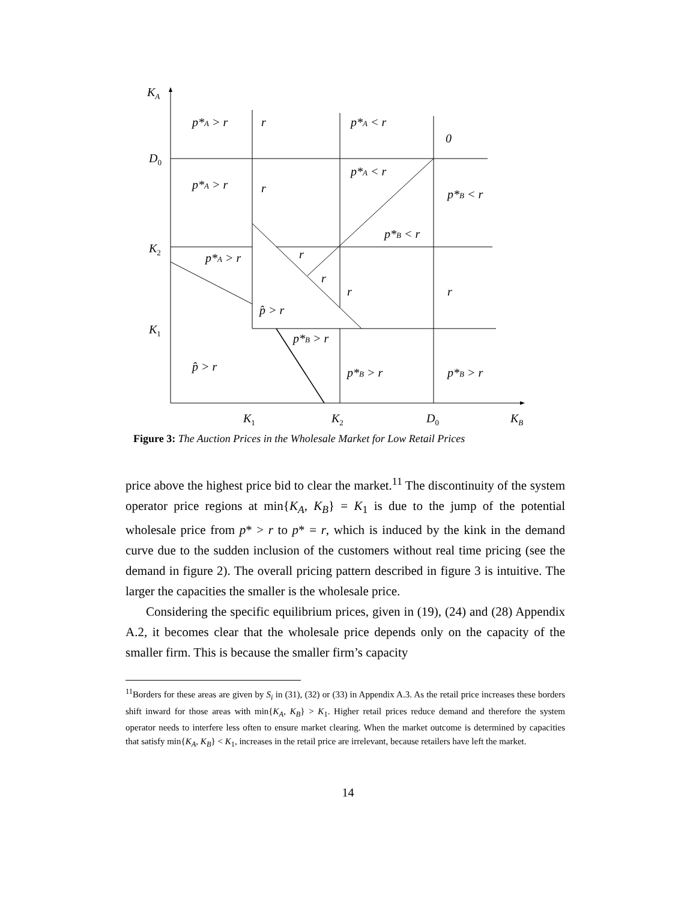KA
D0
K2
K1
K1
K2
D0
KB
p*A > r
r
p*A < r
0
p*A > r
r
p*A < r
p*B < r
p*B < r
p*A > r
r
r
r
r
p̂ > r
p*B > r
p̂ > r
p*B > r
p*B > r
Figure 3: The Auction Prices in the Wholesale Market for Low Retail Prices
price above the highest price bid to clear the market.<sup>11</sup> The discontinuity of the system operator price regions at min{K<sub>A</sub>, K<sub>B</sub>} = K<sub>1</sub> is due to the jump of the potential wholesale price from p* > r to p* = r, which is induced by the kink in the demand curve due to the sudden inclusion of the customers without real time pricing (see the demand in figure 2). The overall pricing pattern described in figure 3 is intuitive. The larger the capacities the smaller is the wholesale price.
Considering the specific equilibrium prices, given in (19), (24) and (28) Appendix A.2, it becomes clear that the wholesale price depends only on the capacity of the smaller firm. This is because the smaller firm’s capacity
<sup>11</sup> Borders for these areas are given by S<sub>i</sub> in (31), (32) or (33) in Appendix A.3. As the retail price increases these borders shift inward for those areas with min{K<sub>A</sub>, K<sub>B</sub>} > K<sub>1</sub>. Higher retail prices reduce demand and therefore the system operator needs to interfere less often to ensure market clearing. When the market outcome is determined by capacities that satisfy min{K<sub>A</sub>, K<sub>B</sub>} < K<sub>1</sub>, increases in the retail price are irrelevant, because retailers have left the market.
14